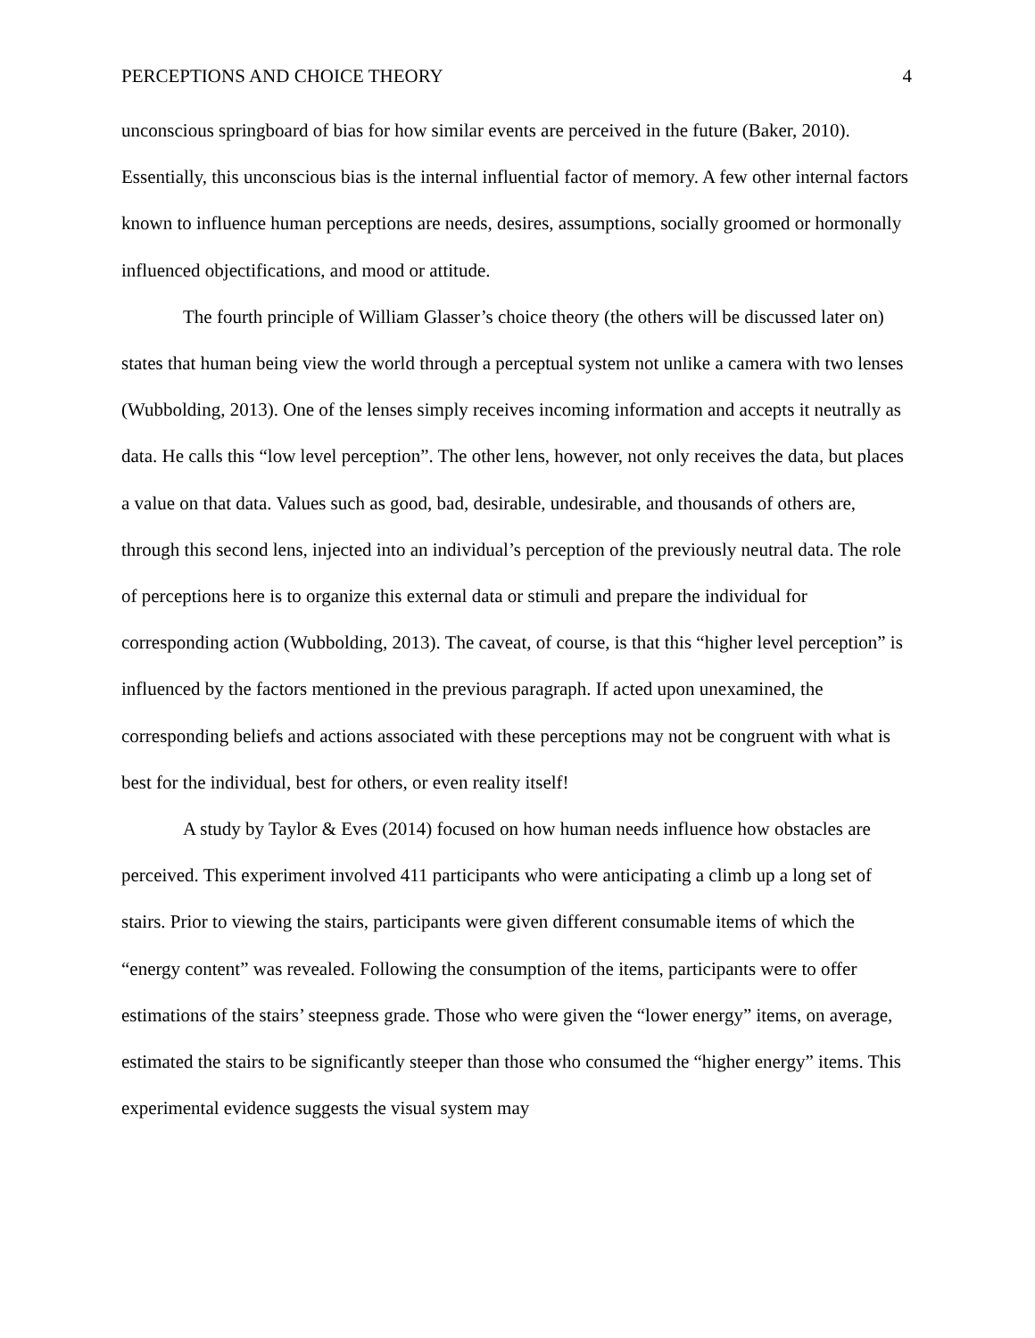PERCEPTIONS AND CHOICE THEORY 4
unconscious springboard of bias for how similar events are perceived in the future (Baker, 2010). Essentially, this unconscious bias is the internal influential factor of memory. A few other internal factors known to influence human perceptions are needs, desires, assumptions, socially groomed or hormonally influenced objectifications, and mood or attitude.
The fourth principle of William Glasser’s choice theory (the others will be discussed later on) states that human being view the world through a perceptual system not unlike a camera with two lenses (Wubbolding, 2013). One of the lenses simply receives incoming information and accepts it neutrally as data. He calls this “low level perception”. The other lens, however, not only receives the data, but places a value on that data. Values such as good, bad, desirable, undesirable, and thousands of others are, through this second lens, injected into an individual’s perception of the previously neutral data. The role of perceptions here is to organize this external data or stimuli and prepare the individual for corresponding action (Wubbolding, 2013). The caveat, of course, is that this “higher level perception” is influenced by the factors mentioned in the previous paragraph. If acted upon unexamined, the corresponding beliefs and actions associated with these perceptions may not be congruent with what is best for the individual, best for others, or even reality itself!
A study by Taylor & Eves (2014) focused on how human needs influence how obstacles are perceived. This experiment involved 411 participants who were anticipating a climb up a long set of stairs. Prior to viewing the stairs, participants were given different consumable items of which the “energy content” was revealed. Following the consumption of the items, participants were to offer estimations of the stairs’ steepness grade. Those who were given the “lower energy” items, on average, estimated the stairs to be significantly steeper than those who consumed the “higher energy” items. This experimental evidence suggests the visual system may